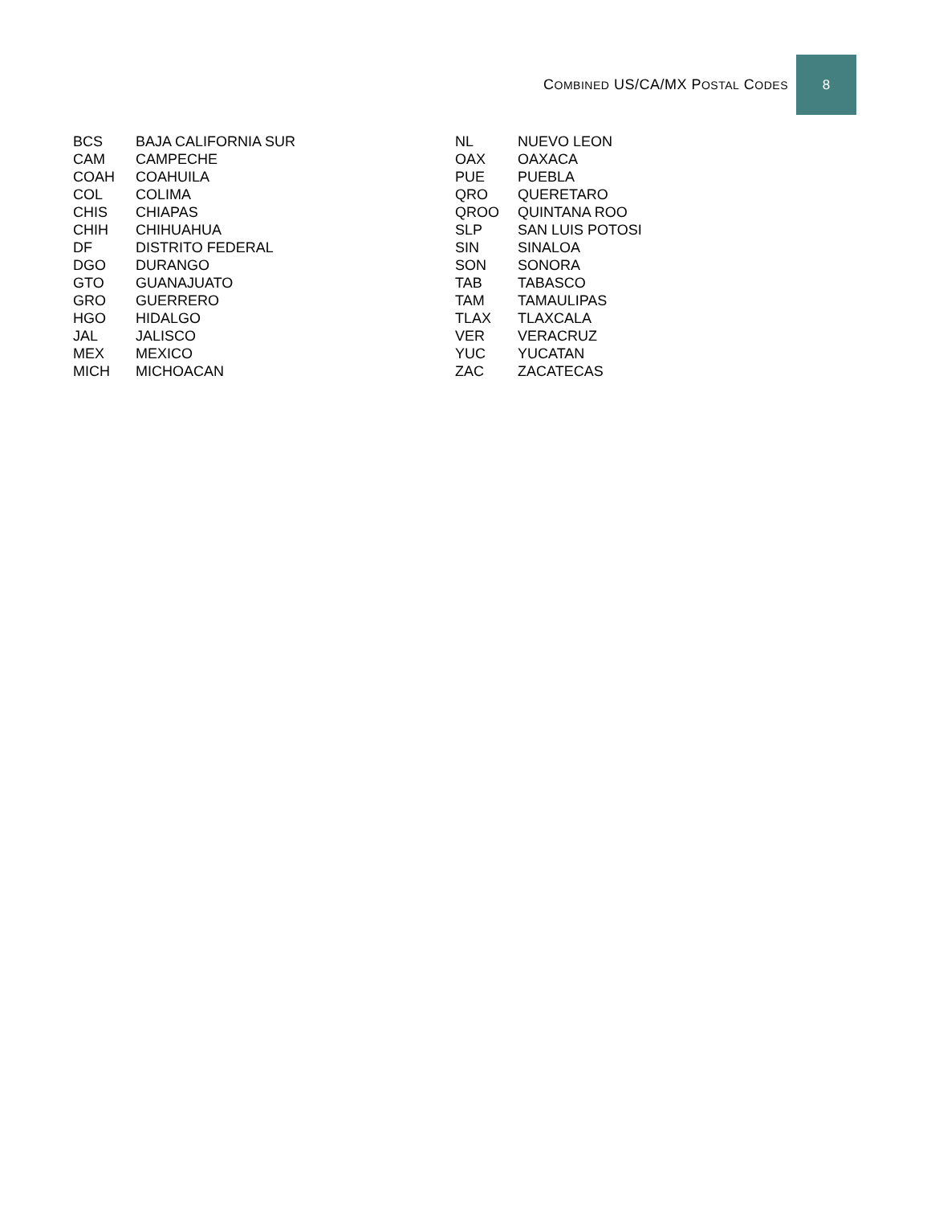COMBINED US/CA/MX POSTAL CODES
8
| BCS | BAJA CALIFORNIA SUR |
| CAM | CAMPECHE |
| COAH | COAHUILA |
| COL | COLIMA |
| CHIS | CHIAPAS |
| CHIH | CHIHUAHUA |
| DF | DISTRITO FEDERAL |
| DGO | DURANGO |
| GTO | GUANAJUATO |
| GRO | GUERRERO |
| HGO | HIDALGO |
| JAL | JALISCO |
| MEX | MEXICO |
| MICH | MICHOACAN |
| NL | NUEVO LEON |
| OAX | OAXACA |
| PUE | PUEBLA |
| QRO | QUERETARO |
| QROO | QUINTANA ROO |
| SLP | SAN LUIS POTOSI |
| SIN | SINALOA |
| SON | SONORA |
| TAB | TABASCO |
| TAM | TAMAULIPAS |
| TLAX | TLAXCALA |
| VER | VERACRUZ |
| YUC | YUCATAN |
| ZAC | ZACATECAS |